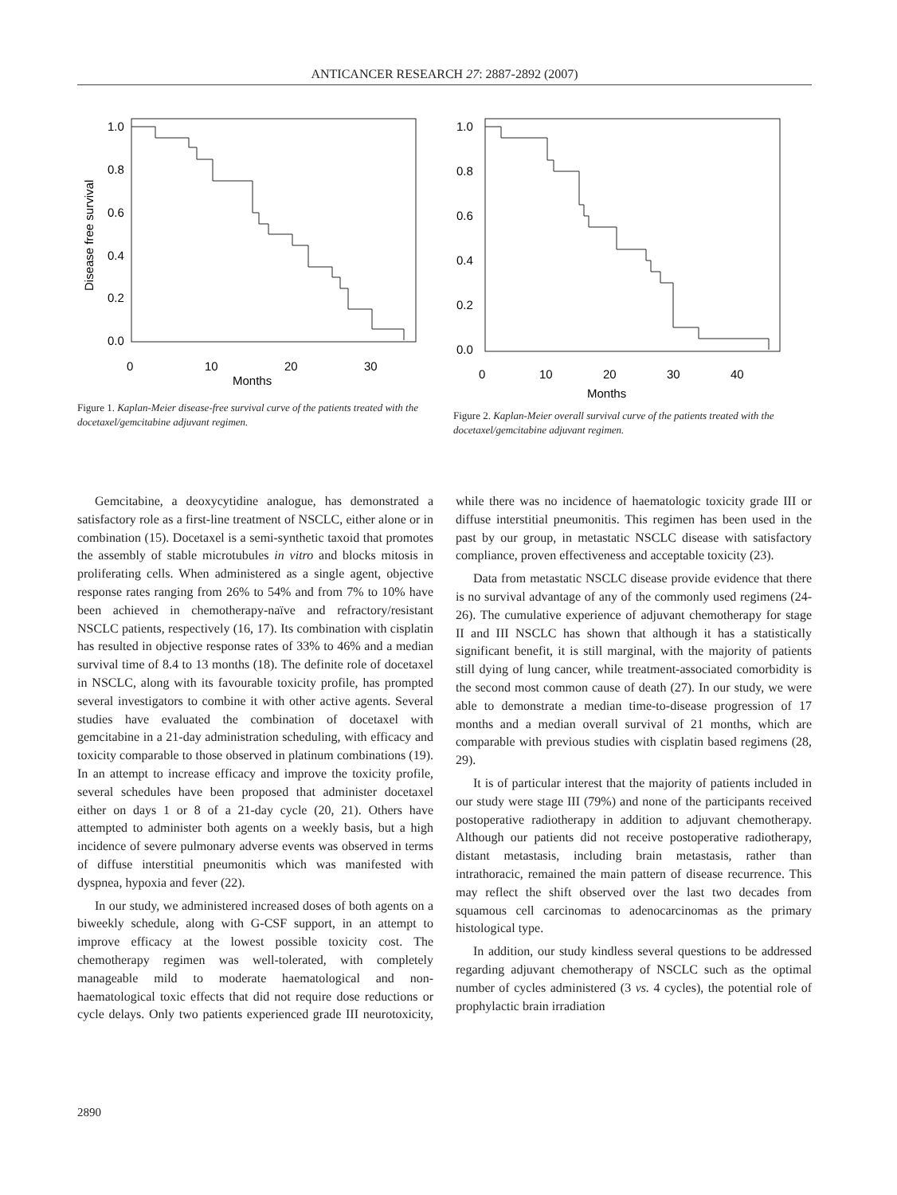ANTICANCER RESEARCH 27: 2887-2892 (2007)
1.0
0.8
0.6
0.4
0.2
0.0
0
10
20
30
Months
Disease free survival
Figure 1. Kaplan-Meier disease-free survival curve of the patients treated with the docetaxel/gemcitabine adjuvant regimen.
1.0
0.8
0.6
0.4
0.2
0.0
0
10
20
30
40
Months
Figure 2. Kaplan-Meier overall survival curve of the patients treated with the docetaxel/gemcitabine adjuvant regimen.
Survival
Gemcitabine, a deoxycytidine analogue, has demonstrated a satisfactory role as a first-line treatment of NSCLC, either alone or in combination (15). Docetaxel is a semi-synthetic taxoid that promotes the assembly of stable microtubules in vitro and blocks mitosis in proliferating cells. When administered as a single agent, objective response rates ranging from 26% to 54% and from 7% to 10% have been achieved in chemotherapy-naïve and refractory/resistant NSCLC patients, respectively (16, 17). Its combination with cisplatin has resulted in objective response rates of 33% to 46% and a median survival time of 8.4 to 13 months (18). The definite role of docetaxel in NSCLC, along with its favourable toxicity profile, has prompted several investigators to combine it with other active agents. Several studies have evaluated the combination of docetaxel with gemcitabine in a 21-day administration scheduling, with efficacy and toxicity comparable to those observed in platinum combinations (19). In an attempt to increase efficacy and improve the toxicity profile, several schedules have been proposed that administer docetaxel either on days 1 or 8 of a 21-day cycle (20, 21). Others have attempted to administer both agents on a weekly basis, but a high incidence of severe pulmonary adverse events was observed in terms of diffuse interstitial pneumonitis which was manifested with dyspnea, hypoxia and fever (22).
In our study, we administered increased doses of both agents on a biweekly schedule, along with G-CSF support, in an attempt to improve efficacy at the lowest possible toxicity cost. The chemotherapy regimen was well-tolerated, with completely manageable mild to moderate haematological and non-haematological toxic effects that did not require dose reductions or cycle delays. Only two patients experienced grade III neurotoxicity, while there was no incidence of haematologic toxicity grade III or diffuse interstitial pneumonitis. This regimen has been used in the past by our group, in metastatic NSCLC disease with satisfactory compliance, proven effectiveness and acceptable toxicity (23).
Data from metastatic NSCLC disease provide evidence that there is no survival advantage of any of the commonly used regimens (24-26). The cumulative experience of adjuvant chemotherapy for stage II and III NSCLC has shown that although it has a statistically significant benefit, it is still marginal, with the majority of patients still dying of lung cancer, while treatment-associated comorbidity is the second most common cause of death (27). In our study, we were able to demonstrate a median time-to-disease progression of 17 months and a median overall survival of 21 months, which are comparable with previous studies with cisplatin based regimens (28, 29).
It is of particular interest that the majority of patients included in our study were stage III (79%) and none of the participants received postoperative radiotherapy in addition to adjuvant chemotherapy. Although our patients did not receive postoperative radiotherapy, distant metastasis, including brain metastasis, rather than intrathoracic, remained the main pattern of disease recurrence. This may reflect the shift observed over the last two decades from squamous cell carcinomas to adenocarcinomas as the primary histological type.
In addition, our study kindless several questions to be addressed regarding adjuvant chemotherapy of NSCLC such as the optimal number of cycles administered (3 vs. 4 cycles), the potential role of prophylactic brain irradiation
2890